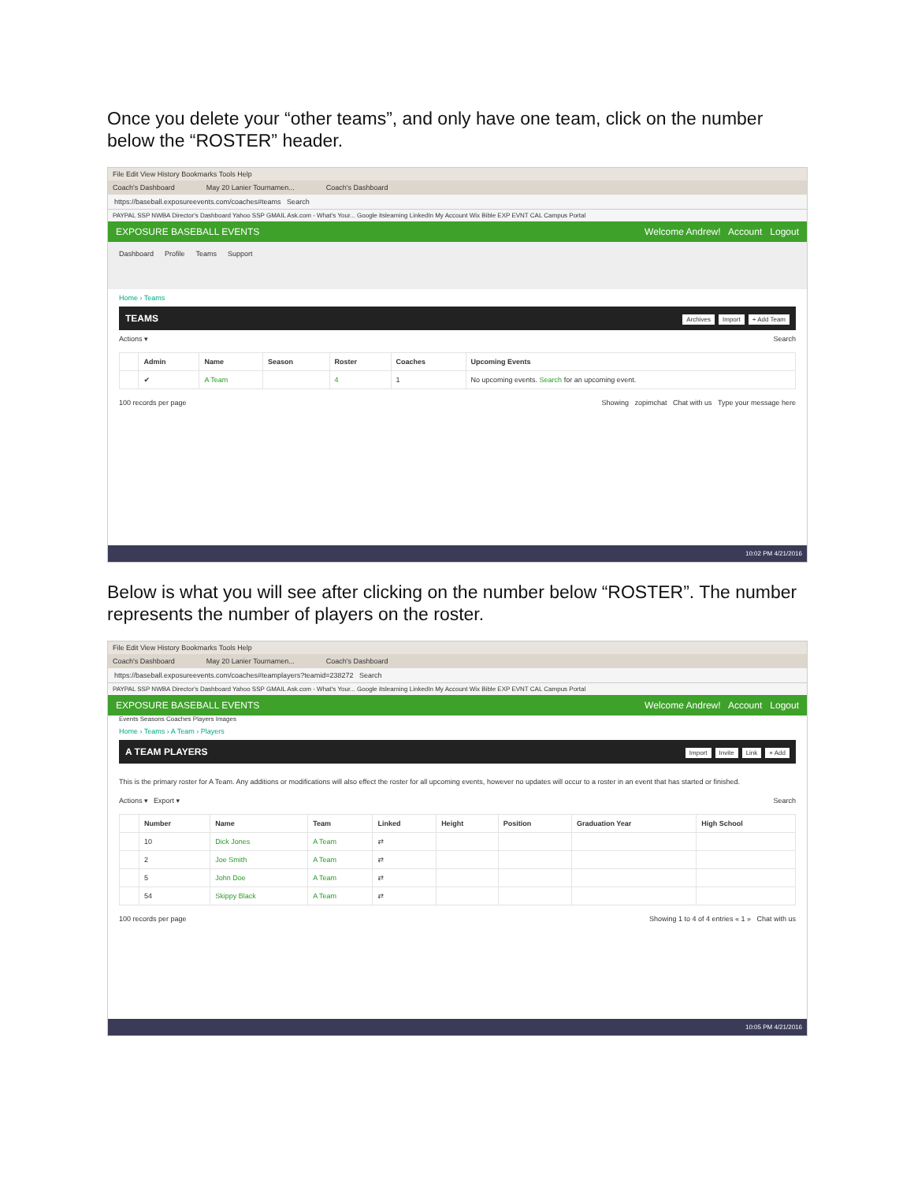Once you delete your “other teams”, and only have one team, click on the number below the “ROSTER” header.
File Edit View History Bookmarks Tools Help
Coach's Dashboard May 20 Lanier Tournamen... Coach's Dashboard
https://baseball.exposureevents.com/coaches#teams Search
PAYPAL SSP NWBA Director's Dashboard Yahoo SSP GMAIL Ask.com - What's Your... Google itslearning LinkedIn My Account Wix Bible EXP EVNT CAL Campus Portal
EXPOSURE BASEBALL EVENTS Welcome Andrew! Account Logout
Dashboard Profile Teams Support
Home › Teams
TEAMS Archives Import + Add Team
Actions ▾ Search
| | Admin | Name | Season | Roster | Coaches | Upcoming Events |
| --- | --- | --- | --- | --- | --- | --- |
| | ✔ | A Team | | 4 | 1 | No upcoming events. Search for an upcoming event. |
100 records per page Showing zopimchat Chat with us Type your message here
10:02 PM 4/21/2016
Below is what you will see after clicking on the number below “ROSTER”. The number represents the number of players on the roster.
File Edit View History Bookmarks Tools Help
Coach's Dashboard May 20 Lanier Tournamen... Coach's Dashboard
https://baseball.exposureevents.com/coaches#teamplayers?teamid=238272 Search
PAYPAL SSP NWBA Director's Dashboard Yahoo SSP GMAIL Ask.com - What's Your... Google itslearning LinkedIn My Account Wix Bible EXP EVNT CAL Campus Portal
EXPOSURE BASEBALL EVENTS Welcome Andrew! Account Logout
Events Seasons Coaches Players Images
Home › Teams › A Team › Players
A TEAM PLAYERS Import Invite Link + Add
This is the primary roster for A Team. Any additions or modifications will also effect the roster for all upcoming events, however no updates will occur to a roster in an event that has started or finished.
Actions ▾ Export ▾ Search
| | Number | Name | Team | Linked | Height | Position | Graduation Year | High School |
| --- | --- | --- | --- | --- | --- | --- | --- | --- |
| | 10 | Dick Jones | A Team | ⇄ | | | | |
| | 2 | Joe Smith | A Team | ⇄ | | | | |
| | 5 | John Doe | A Team | ⇄ | | | | |
| | 54 | Skippy Black | A Team | ⇄ | | | | |
100 records per page Showing 1 to 4 of 4 entries « 1 » Chat with us
10:05 PM 4/21/2016